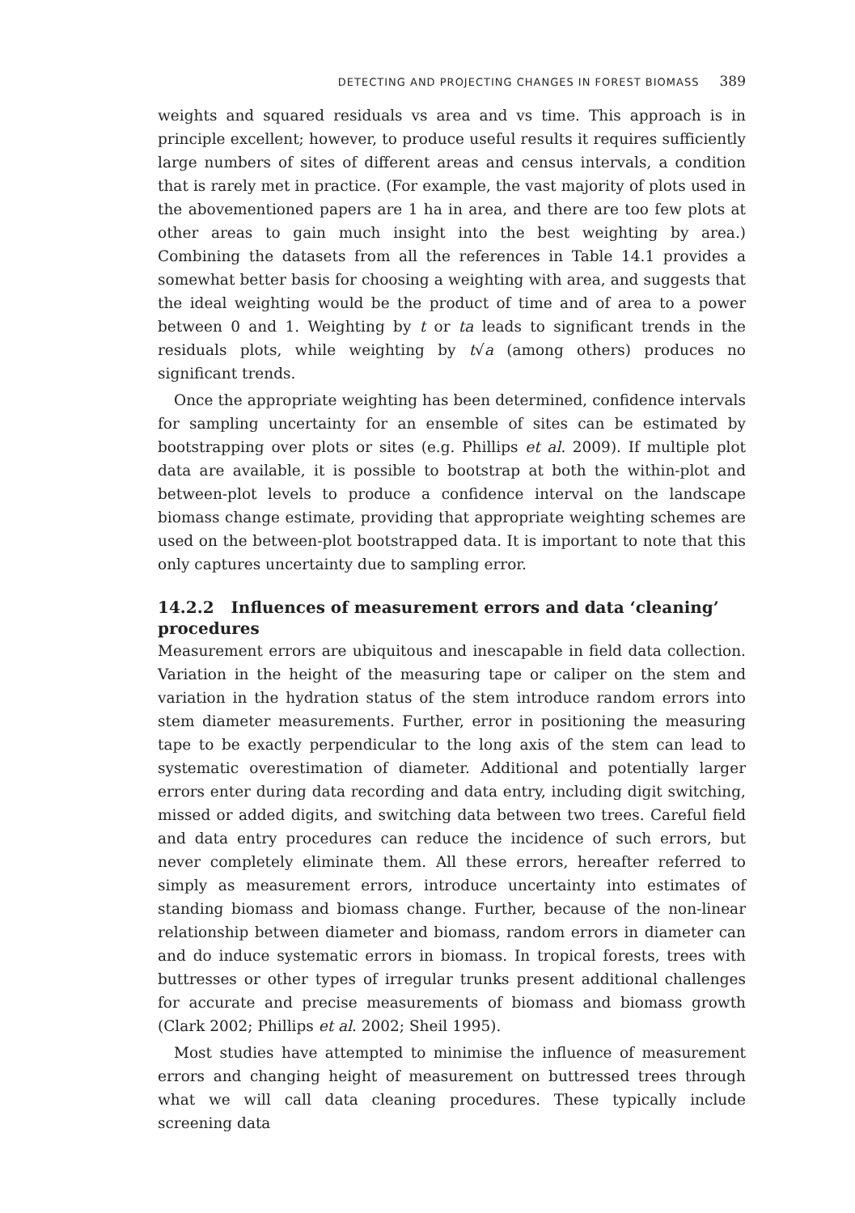DETECTING AND PROJECTING CHANGES IN FOREST BIOMASS 389
weights and squared residuals vs area and vs time. This approach is in principle excellent; however, to produce useful results it requires sufficiently large numbers of sites of different areas and census intervals, a condition that is rarely met in practice. (For example, the vast majority of plots used in the abovementioned papers are 1 ha in area, and there are too few plots at other areas to gain much insight into the best weighting by area.) Combining the datasets from all the references in Table 14.1 provides a somewhat better basis for choosing a weighting with area, and suggests that the ideal weighting would be the product of time and of area to a power between 0 and 1. Weighting by t or ta leads to significant trends in the residuals plots, while weighting by t√a (among others) produces no significant trends.
Once the appropriate weighting has been determined, confidence intervals for sampling uncertainty for an ensemble of sites can be estimated by bootstrapping over plots or sites (e.g. Phillips et al. 2009). If multiple plot data are available, it is possible to bootstrap at both the within-plot and between-plot levels to produce a confidence interval on the landscape biomass change estimate, providing that appropriate weighting schemes are used on the between-plot bootstrapped data. It is important to note that this only captures uncertainty due to sampling error.
14.2.2 Influences of measurement errors and data ‘cleaning’ procedures
Measurement errors are ubiquitous and inescapable in field data collection. Variation in the height of the measuring tape or caliper on the stem and variation in the hydration status of the stem introduce random errors into stem diameter measurements. Further, error in positioning the measuring tape to be exactly perpendicular to the long axis of the stem can lead to systematic overestimation of diameter. Additional and potentially larger errors enter during data recording and data entry, including digit switching, missed or added digits, and switching data between two trees. Careful field and data entry procedures can reduce the incidence of such errors, but never completely eliminate them. All these errors, hereafter referred to simply as measurement errors, introduce uncertainty into estimates of standing biomass and biomass change. Further, because of the non-linear relationship between diameter and biomass, random errors in diameter can and do induce systematic errors in biomass. In tropical forests, trees with buttresses or other types of irregular trunks present additional challenges for accurate and precise measurements of biomass and biomass growth (Clark 2002; Phillips et al. 2002; Sheil 1995).
Most studies have attempted to minimise the influence of measurement errors and changing height of measurement on buttressed trees through what we will call data cleaning procedures. These typically include screening data